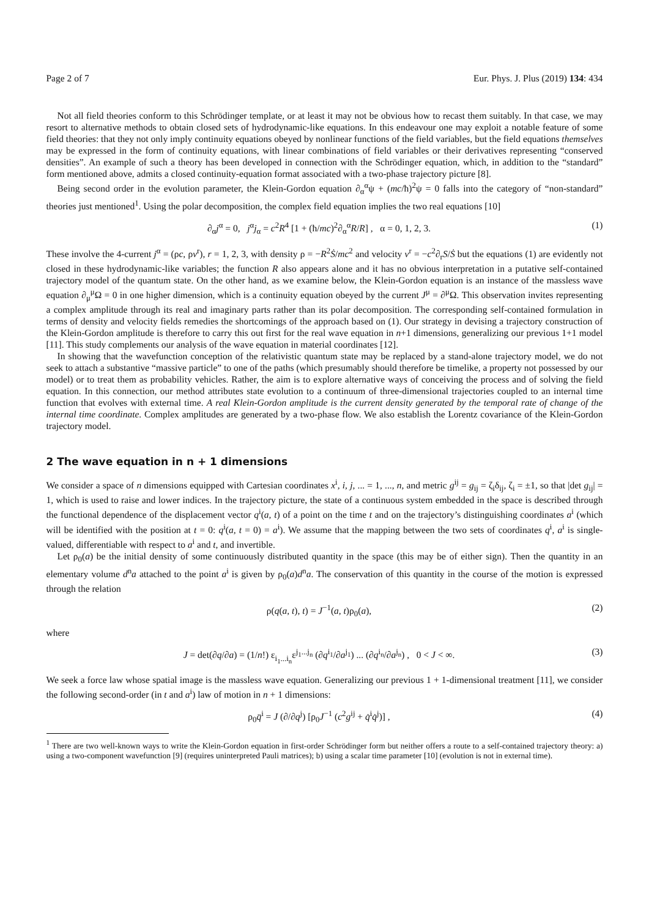Page 2 of 7 Eur. Phys. J. Plus (2019) 134: 434
Not all field theories conform to this Schrödinger template, or at least it may not be obvious how to recast them suitably. In that case, we may resort to alternative methods to obtain closed sets of hydrodynamic-like equations. In this endeavour one may exploit a notable feature of some field theories: that they not only imply continuity equations obeyed by nonlinear functions of the field variables, but the field equations themselves may be expressed in the form of continuity equations, with linear combinations of field variables or their derivatives representing “conserved densities”. An example of such a theory has been developed in connection with the Schrödinger equation, which, in addition to the “standard” form mentioned above, admits a closed continuity-equation format associated with a two-phase trajectory picture [8].
Being second order in the evolution parameter, the Klein-Gordon equation ∂<sub>α</sub><sup>α</sup>ψ + (mc/ħ)<sup>2</sup>ψ = 0 falls into the category of “non-standard” theories just mentioned<sup>1</sup>. Using the polar decomposition, the complex field equation implies the two real equations [10]
∂<sub>α</sub>j<sup>α</sup> = 0, j<sup>α</sup>j<sub>α</sub> = c<sup>2</sup>R<sup>4</sup> [1 + (ħ/mc)<sup>2</sup>∂<sub>α</sub><sup>α</sup>R/R] , α = 0, 1, 2, 3. (1)
These involve the 4-current j<sup>α</sup> = (ρc, ρv<sup>r</sup>), r = 1, 2, 3, with density ρ = −R<sup>2</sup>Ṡ/mc<sup>2</sup> and velocity v<sup>r</sup> = −c<sup>2</sup>∂<sub>r</sub>S/Ṡ but the equations (1) are evidently not closed in these hydrodynamic-like variables; the function R also appears alone and it has no obvious interpretation in a putative self-contained trajectory model of the quantum state. On the other hand, as we examine below, the Klein-Gordon equation is an instance of the massless wave equation ∂<sub>μ</sub><sup>μ</sup>Ω = 0 in one higher dimension, which is a continuity equation obeyed by the current J<sup>μ</sup> = ∂<sup>μ</sup>Ω. This observation invites representing a complex amplitude through its real and imaginary parts rather than its polar decomposition. The corresponding self-contained formulation in terms of density and velocity fields remedies the shortcomings of the approach based on (1). Our strategy in devising a trajectory construction of the Klein-Gordon amplitude is therefore to carry this out first for the real wave equation in n+1 dimensions, generalizing our previous 1+1 model [11]. This study complements our analysis of the wave equation in material coordinates [12].
In showing that the wavefunction conception of the relativistic quantum state may be replaced by a stand-alone trajectory model, we do not seek to attach a substantive “massive particle” to one of the paths (which presumably should therefore be timelike, a property not possessed by our model) or to treat them as probability vehicles. Rather, the aim is to explore alternative ways of conceiving the process and of solving the field equation. In this connection, our method attributes state evolution to a continuum of three-dimensional trajectories coupled to an internal time function that evolves with external time. A real Klein-Gordon amplitude is the current density generated by the temporal rate of change of the internal time coordinate. Complex amplitudes are generated by a two-phase flow. We also establish the Lorentz covariance of the Klein-Gordon trajectory model.
2 The wave equation in n + 1 dimensions
We consider a space of n dimensions equipped with Cartesian coordinates x<sup>i</sup>, i, j, ... = 1, ..., n, and metric g<sup>ij</sup> = g<sub>ij</sub> = ζ<sub>i</sub>δ<sub>ij</sub>, ζ<sub>i</sub> = ±1, so that |det g<sub>ij</sub>| = 1, which is used to raise and lower indices. In the trajectory picture, the state of a continuous system embedded in the space is described through the functional dependence of the displacement vector q<sup>i</sup>(a, t) of a point on the time t and on the trajectory’s distinguishing coordinates a<sup>i</sup> (which will be identified with the position at t = 0: q<sup>i</sup>(a, t = 0) = a<sup>i</sup>). We assume that the mapping between the two sets of coordinates q<sup>i</sup>, a<sup>i</sup> is single-valued, differentiable with respect to a<sup>i</sup> and t, and invertible.
Let ρ<sub>0</sub>(a) be the initial density of some continuously distributed quantity in the space (this may be of either sign). Then the quantity in an elementary volume d<sup>n</sup>a attached to the point a<sup>i</sup> is given by ρ<sub>0</sub>(a)d<sup>n</sup>a. The conservation of this quantity in the course of the motion is expressed through the relation
ρ(q(a, t), t) = J<sup>−1</sup>(a, t)ρ<sub>0</sub>(a), (2)
where
J = det(∂q/∂a) = (1/n!) ε<sub>i<sub>1</sub>...i<sub>n</sub></sub>ε<sup>j<sub>1</sub>...j<sub>n</sub></sup> (∂q<sup>i<sub>1</sub></sup>/∂a<sup>j<sub>1</sub></sup>) ... (∂q<sup>i<sub>n</sub></sup>/∂a<sup>j<sub>n</sub></sup>) , 0 < J < ∞. (3)
We seek a force law whose spatial image is the massless wave equation. Generalizing our previous 1 + 1-dimensional treatment [11], we consider the following second-order (in t and a<sup>i</sup>) law of motion in n + 1 dimensions:
ρ<sub>0</sub>q̈<sup>i</sup> = J (∂/∂q<sup>j</sup>) [ρ<sub>0</sub>J<sup>−1</sup> (c<sup>2</sup>g<sup>ij</sup> + q̇<sup>i</sup>q̇<sup>j</sup>)] , (4)
<sup>1</sup> There are two well-known ways to write the Klein-Gordon equation in first-order Schrödinger form but neither offers a route to a self-contained trajectory theory: a) using a two-component wavefunction [9] (requires uninterpreted Pauli matrices); b) using a scalar time parameter [10] (evolution is not in external time).